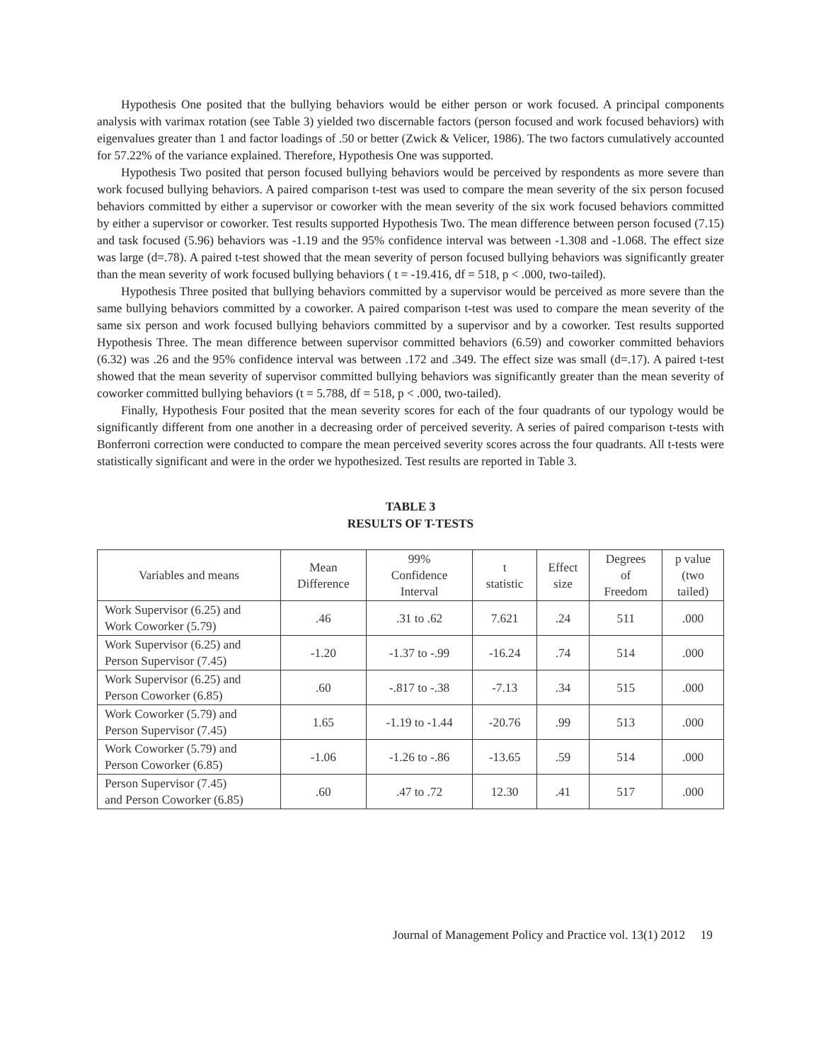Hypothesis One posited that the bullying behaviors would be either person or work focused. A principal components analysis with varimax rotation (see Table 3) yielded two discernable factors (person focused and work focused behaviors) with eigenvalues greater than 1 and factor loadings of .50 or better (Zwick & Velicer, 1986). The two factors cumulatively accounted for 57.22% of the variance explained. Therefore, Hypothesis One was supported.
Hypothesis Two posited that person focused bullying behaviors would be perceived by respondents as more severe than work focused bullying behaviors. A paired comparison t-test was used to compare the mean severity of the six person focused behaviors committed by either a supervisor or coworker with the mean severity of the six work focused behaviors committed by either a supervisor or coworker. Test results supported Hypothesis Two. The mean difference between person focused (7.15) and task focused (5.96) behaviors was -1.19 and the 95% confidence interval was between -1.308 and -1.068. The effect size was large (d=.78). A paired t-test showed that the mean severity of person focused bullying behaviors was significantly greater than the mean severity of work focused bullying behaviors ( t = -19.416, df = 518, p < .000, two-tailed).
Hypothesis Three posited that bullying behaviors committed by a supervisor would be perceived as more severe than the same bullying behaviors committed by a coworker. A paired comparison t-test was used to compare the mean severity of the same six person and work focused bullying behaviors committed by a supervisor and by a coworker. Test results supported Hypothesis Three. The mean difference between supervisor committed behaviors (6.59) and coworker committed behaviors (6.32) was .26 and the 95% confidence interval was between .172 and .349. The effect size was small (d=.17). A paired t-test showed that the mean severity of supervisor committed bullying behaviors was significantly greater than the mean severity of coworker committed bullying behaviors (t = 5.788, df = 518, p < .000, two-tailed).
Finally, Hypothesis Four posited that the mean severity scores for each of the four quadrants of our typology would be significantly different from one another in a decreasing order of perceived severity. A series of paired comparison t-tests with Bonferroni correction were conducted to compare the mean perceived severity scores across the four quadrants. All t-tests were statistically significant and were in the order we hypothesized. Test results are reported in Table 3.
TABLE 3
RESULTS OF T-TESTS
| Variables and means | Mean Difference | 99% Confidence Interval | t statistic | Effect size | Degrees of Freedom | p value (two tailed) |
| --- | --- | --- | --- | --- | --- | --- |
| Work Supervisor (6.25) and Work Coworker (5.79) | .46 | .31 to .62 | 7.621 | .24 | 511 | .000 |
| Work Supervisor (6.25) and Person Supervisor (7.45) | -1.20 | -1.37 to -.99 | -16.24 | .74 | 514 | .000 |
| Work Supervisor (6.25) and Person Coworker (6.85) | .60 | -.817 to -.38 | -7.13 | .34 | 515 | .000 |
| Work Coworker (5.79) and Person Supervisor (7.45) | 1.65 | -1.19 to -1.44 | -20.76 | .99 | 513 | .000 |
| Work Coworker (5.79) and Person Coworker (6.85) | -1.06 | -1.26 to -.86 | -13.65 | .59 | 514 | .000 |
| Person Supervisor (7.45) and Person Coworker (6.85) | .60 | .47 to .72 | 12.30 | .41 | 517 | .000 |
Journal of Management Policy and Practice vol. 13(1) 2012 19